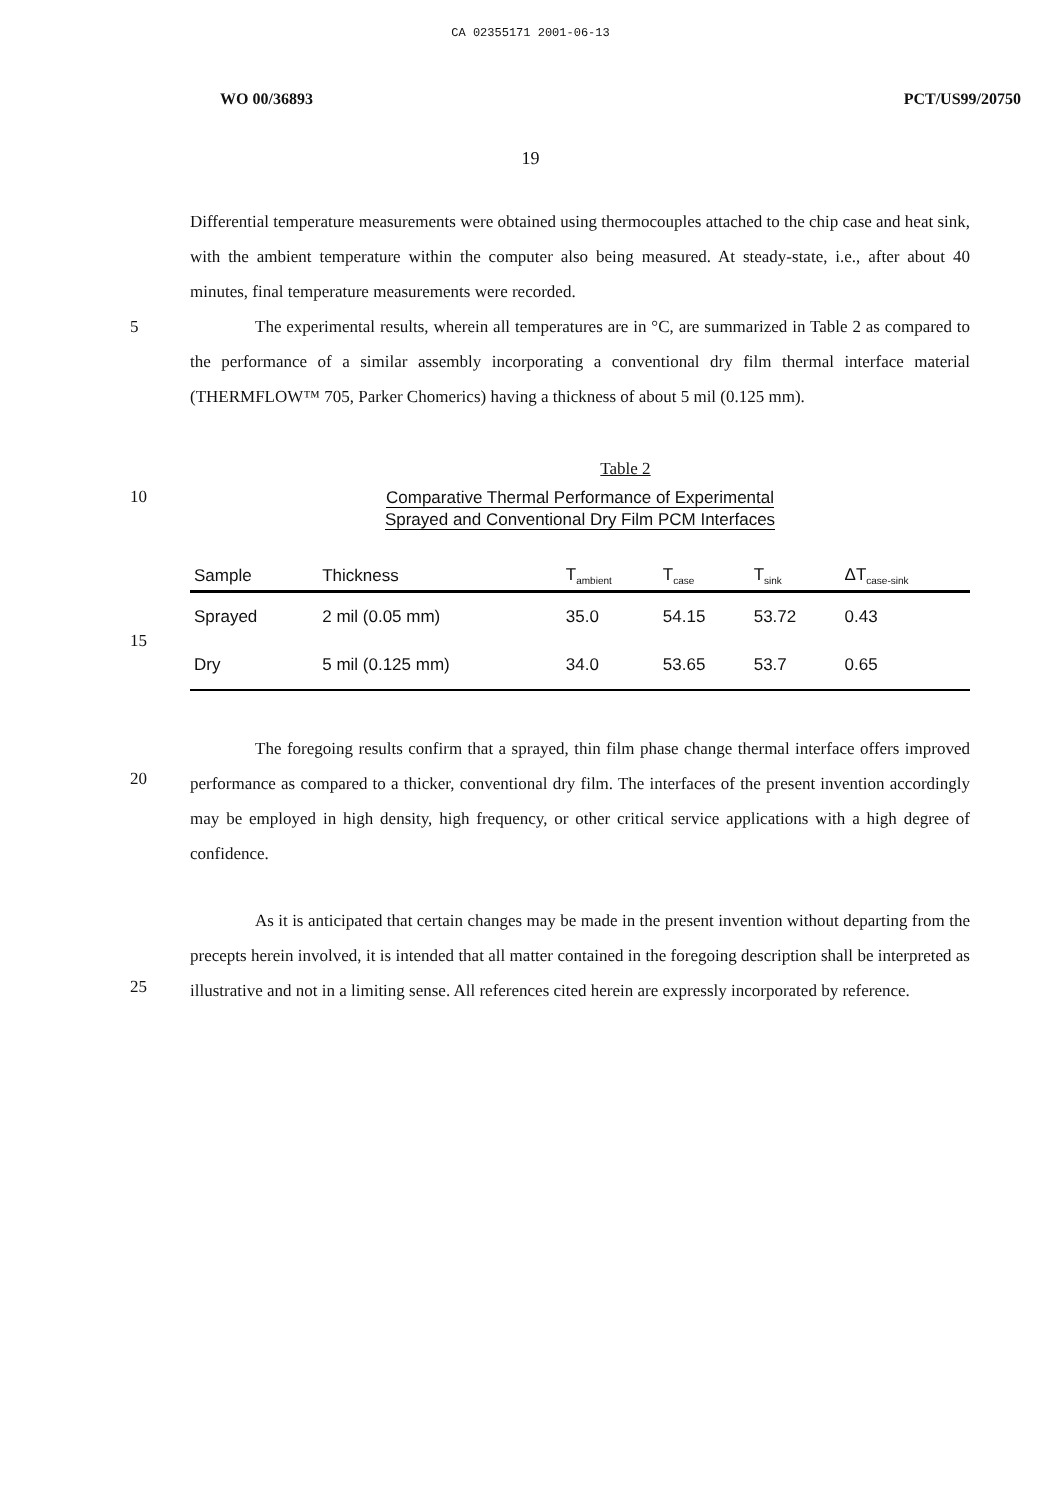CA 02355171 2001-06-13
WO 00/36893 PCT/US99/20750
19
Differential temperature measurements were obtained using thermocouples attached to the chip case and heat sink, with the ambient temperature within the computer also being measured. At steady-state, i.e., after about 40 minutes, final temperature measurements were recorded.
The experimental results, wherein all temperatures are in °C, are summarized in Table 2 5 as compared to the performance of a similar assembly incorporating a conventional dry film thermal interface material (THERMFLOW™ 705, Parker Chomerics) having a thickness of about 5 mil (0.125 mm).
Table 2
10
Comparative Thermal Performance of Experimental
Sprayed and Conventional Dry Film PCM Interfaces
15
| Sample | Thickness | T<sub>ambient</sub> | T<sub>case</sub> | T<sub>sink</sub> | ΔT<sub>case-sink</sub> |
| --- | --- | --- | --- | --- | --- |
| Sprayed | 2 mil (0.05 mm) | 35.0 | 54.15 | 53.72 | 0.43 |
| Dry | 5 mil (0.125 mm) | 34.0 | 53.65 | 53.7 | 0.65 |
20
The foregoing results confirm that a sprayed, thin film phase change thermal interface offers improved performance as compared to a thicker, conventional dry film. The interfaces of the present invention accordingly may be employed in high density, high frequency, or other critical service applications with a high degree of confidence.
25
As it is anticipated that certain changes may be made in the present invention without departing from the precepts herein involved, it is intended that all matter contained in the foregoing description shall be interpreted as illustrative and not in a limiting sense. All references cited herein are expressly incorporated by reference.